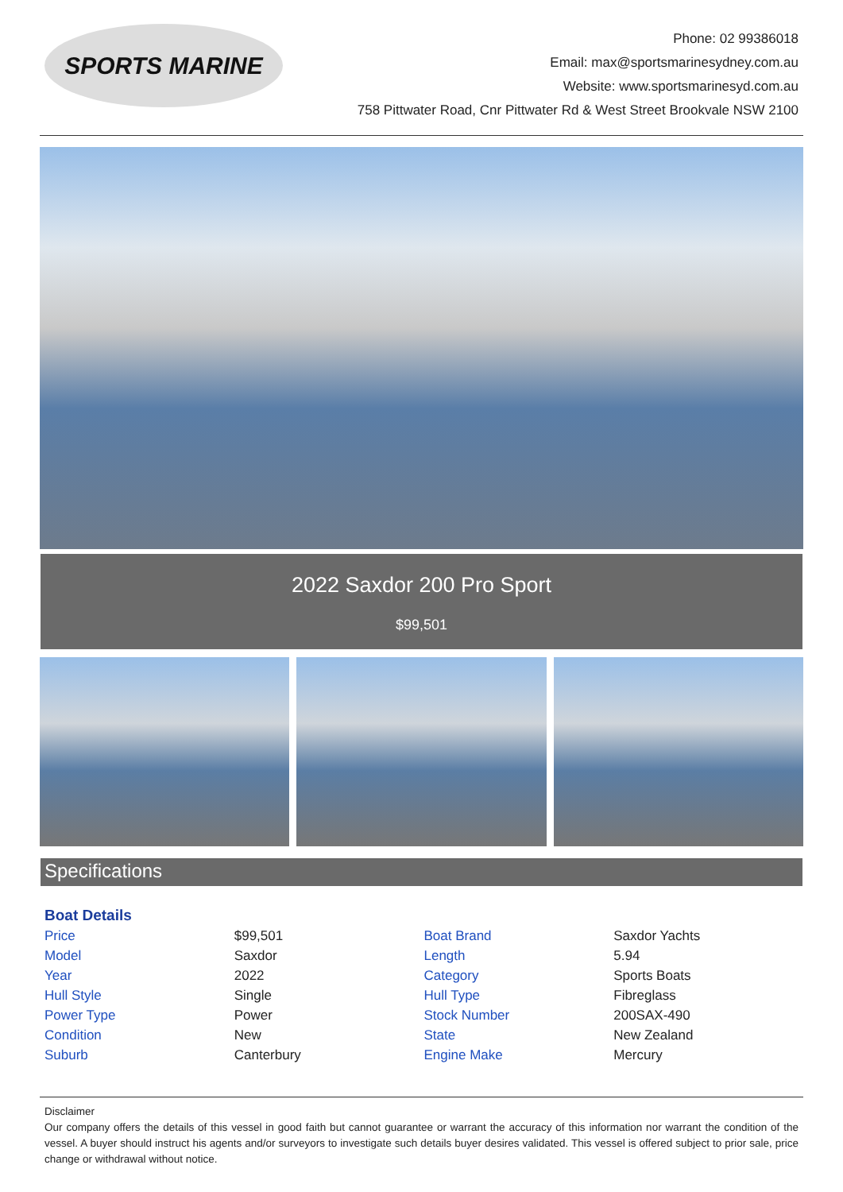SPORTS MARINE
Phone: 02 99386018
Email: max@sportsmarinesydney.com.au
Website: www.sportsmarinesyd.com.au
758 Pittwater Road, Cnr Pittwater Rd & West Street Brookvale NSW 2100
2022 Saxdor 200 Pro Sport
$99,501
Specifications
Boat Details
| Price | $99,501 | Boat Brand | Saxdor Yachts |
| Model | Saxdor | Length | 5.94 |
| Year | 2022 | Category | Sports Boats |
| Hull Style | Single | Hull Type | Fibreglass |
| Power Type | Power | Stock Number | 200SAX-490 |
| Condition | New | State | New Zealand |
| Suburb | Canterbury | Engine Make | Mercury |
Disclaimer
Our company offers the details of this vessel in good faith but cannot guarantee or warrant the accuracy of this information nor warrant the condition of the vessel. A buyer should instruct his agents and/or surveyors to investigate such details buyer desires validated. This vessel is offered subject to prior sale, price change or withdrawal without notice.